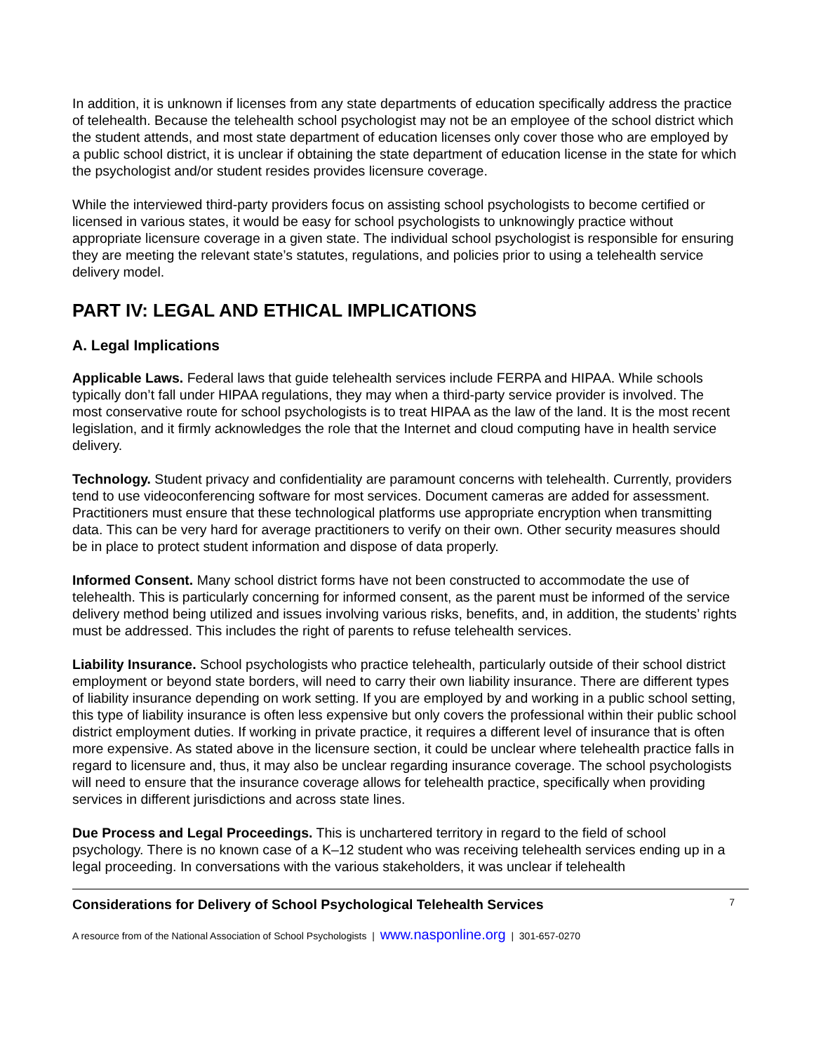In addition, it is unknown if licenses from any state departments of education specifically address the practice of telehealth. Because the telehealth school psychologist may not be an employee of the school district which the student attends, and most state department of education licenses only cover those who are employed by a public school district, it is unclear if obtaining the state department of education license in the state for which the psychologist and/or student resides provides licensure coverage.
While the interviewed third-party providers focus on assisting school psychologists to become certified or licensed in various states, it would be easy for school psychologists to unknowingly practice without appropriate licensure coverage in a given state. The individual school psychologist is responsible for ensuring they are meeting the relevant state’s statutes, regulations, and policies prior to using a telehealth service delivery model.
PART IV: LEGAL AND ETHICAL IMPLICATIONS
A. Legal Implications
Applicable Laws. Federal laws that guide telehealth services include FERPA and HIPAA. While schools typically don’t fall under HIPAA regulations, they may when a third-party service provider is involved. The most conservative route for school psychologists is to treat HIPAA as the law of the land. It is the most recent legislation, and it firmly acknowledges the role that the Internet and cloud computing have in health service delivery.
Technology. Student privacy and confidentiality are paramount concerns with telehealth. Currently, providers tend to use videoconferencing software for most services. Document cameras are added for assessment. Practitioners must ensure that these technological platforms use appropriate encryption when transmitting data. This can be very hard for average practitioners to verify on their own. Other security measures should be in place to protect student information and dispose of data properly.
Informed Consent. Many school district forms have not been constructed to accommodate the use of telehealth. This is particularly concerning for informed consent, as the parent must be informed of the service delivery method being utilized and issues involving various risks, benefits, and, in addition, the students’ rights must be addressed. This includes the right of parents to refuse telehealth services.
Liability Insurance. School psychologists who practice telehealth, particularly outside of their school district employment or beyond state borders, will need to carry their own liability insurance. There are different types of liability insurance depending on work setting. If you are employed by and working in a public school setting, this type of liability insurance is often less expensive but only covers the professional within their public school district employment duties. If working in private practice, it requires a different level of insurance that is often more expensive. As stated above in the licensure section, it could be unclear where telehealth practice falls in regard to licensure and, thus, it may also be unclear regarding insurance coverage. The school psychologists will need to ensure that the insurance coverage allows for telehealth practice, specifically when providing services in different jurisdictions and across state lines.
Due Process and Legal Proceedings. This is unchartered territory in regard to the field of school psychology. There is no known case of a K–12 student who was receiving telehealth services ending up in a legal proceeding. In conversations with the various stakeholders, it was unclear if telehealth
Considerations for Delivery of School Psychological Telehealth Services 7
A resource from of the National Association of School Psychologists | www.nasponline.org | 301-657-0270